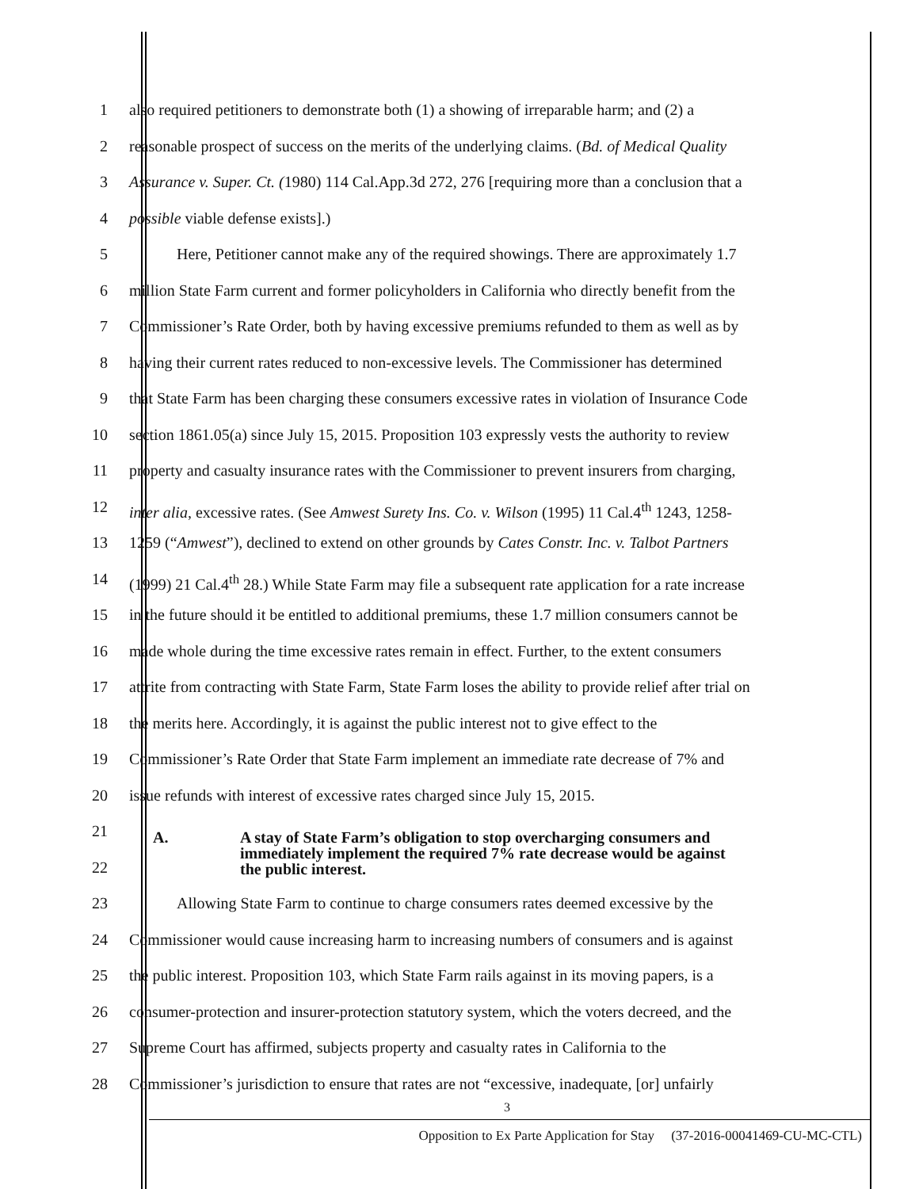1 also required petitioners to demonstrate both (1) a showing of irreparable harm; and (2) a
2 reasonable prospect of success on the merits of the underlying claims. (Bd. of Medical Quality
3 Assurance v. Super. Ct. (1980) 114 Cal.App.3d 272, 276 [requiring more than a conclusion that a
4 possible viable defense exists].)
5 Here, Petitioner cannot make any of the required showings. There are approximately 1.7
6 million State Farm current and former policyholders in California who directly benefit from the
7 Commissioner’s Rate Order, both by having excessive premiums refunded to them as well as by
8 having their current rates reduced to non-excessive levels. The Commissioner has determined
9 that State Farm has been charging these consumers excessive rates in violation of Insurance Code
10 section 1861.05(a) since July 15, 2015. Proposition 103 expressly vests the authority to review
11 property and casualty insurance rates with the Commissioner to prevent insurers from charging,
12 inter alia, excessive rates. (See Amwest Surety Ins. Co. v. Wilson (1995) 11 Cal.4<sup>th</sup> 1243, 1258-
13 1259 (“Amwest”), declined to extend on other grounds by Cates Constr. Inc. v. Talbot Partners
14 (1999) 21 Cal.4<sup>th</sup> 28.) While State Farm may file a subsequent rate application for a rate increase
15 in the future should it be entitled to additional premiums, these 1.7 million consumers cannot be
16 made whole during the time excessive rates remain in effect. Further, to the extent consumers
17 attrite from contracting with State Farm, State Farm loses the ability to provide relief after trial on
18 the merits here. Accordingly, it is against the public interest not to give effect to the
19 Commissioner’s Rate Order that State Farm implement an immediate rate decrease of 7% and
20 issue refunds with interest of excessive rates charged since July 15, 2015.
21
22
A. A stay of State Farm’s obligation to stop overcharging consumers and
immediately implement the required 7% rate decrease would be against
the public interest.
23 Allowing State Farm to continue to charge consumers rates deemed excessive by the
24 Commissioner would cause increasing harm to increasing numbers of consumers and is against
25 the public interest. Proposition 103, which State Farm rails against in its moving papers, is a
26 consumer-protection and insurer-protection statutory system, which the voters decreed, and the
27 Supreme Court has affirmed, subjects property and casualty rates in California to the
28 Commissioner’s jurisdiction to ensure that rates are not “excessive, inadequate, [or] unfairly
3
Opposition to Ex Parte Application for Stay (37-2016-00041469-CU-MC-CTL)